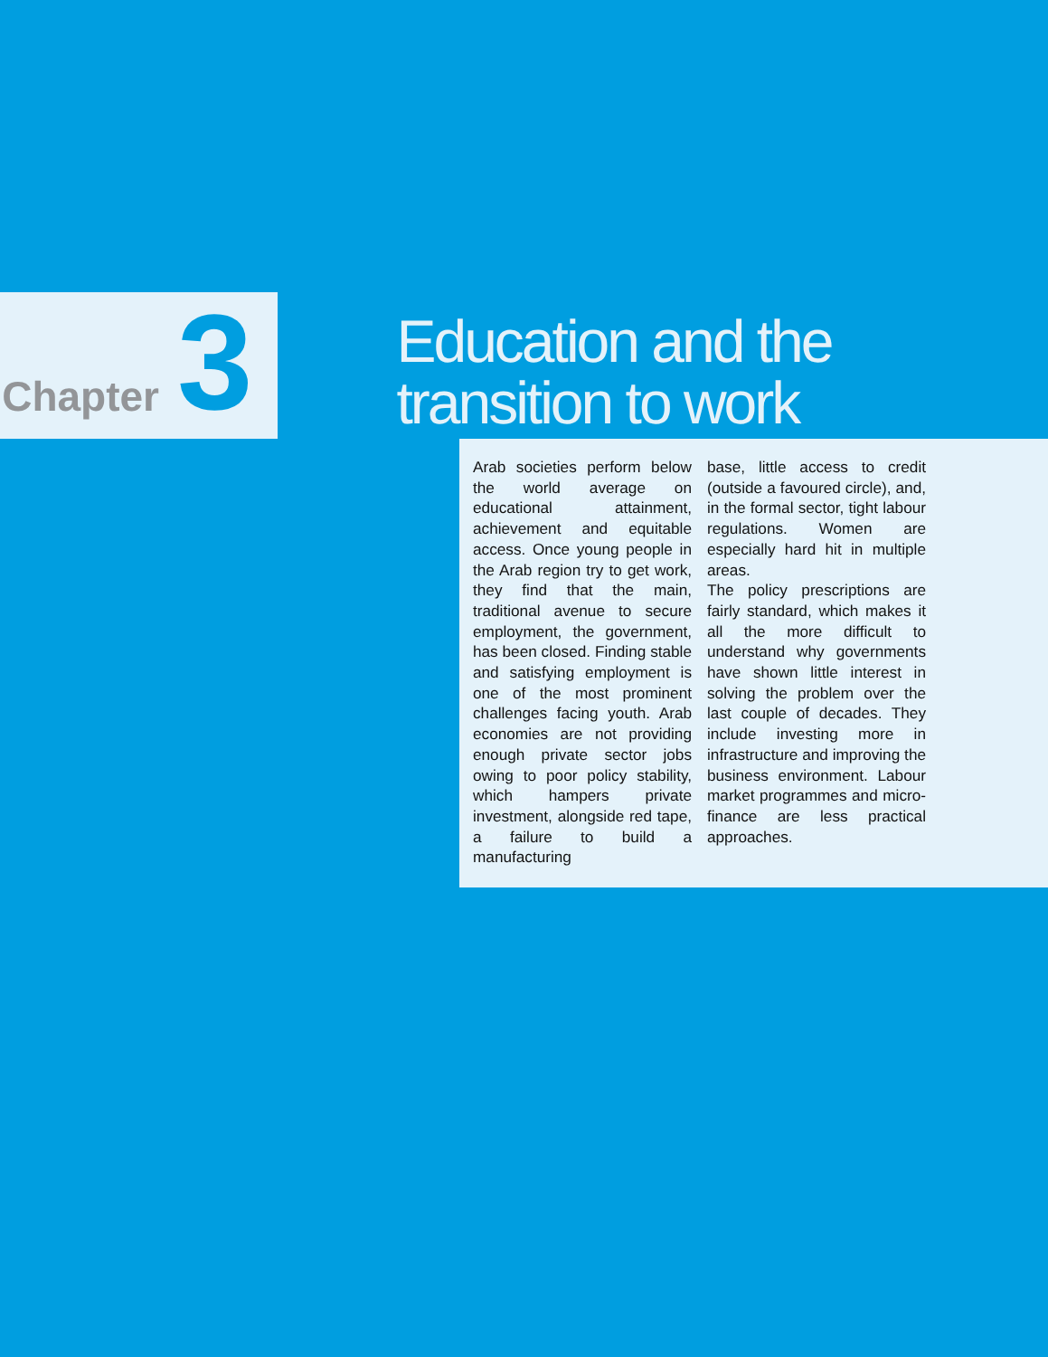Chapter 3
Education and the transition to work
Arab societies perform below the world average on educational attainment, achievement and equitable access. Once young people in the Arab region try to get work, they find that the main, traditional avenue to secure employment, the government, has been closed. Finding stable and satisfying employment is one of the most prominent challenges facing youth. Arab economies are not providing enough private sector jobs owing to poor policy stability, which hampers private investment, alongside red tape, a failure to build a manufacturing
base, little access to credit (outside a favoured circle), and, in the formal sector, tight labour regulations. Women are especially hard hit in multiple areas.
The policy prescriptions are fairly standard, which makes it all the more difficult to understand why governments have shown little interest in solving the problem over the last couple of decades. They include investing more in infrastructure and improving the business environment. Labour market programmes and micro-finance are less practical approaches.